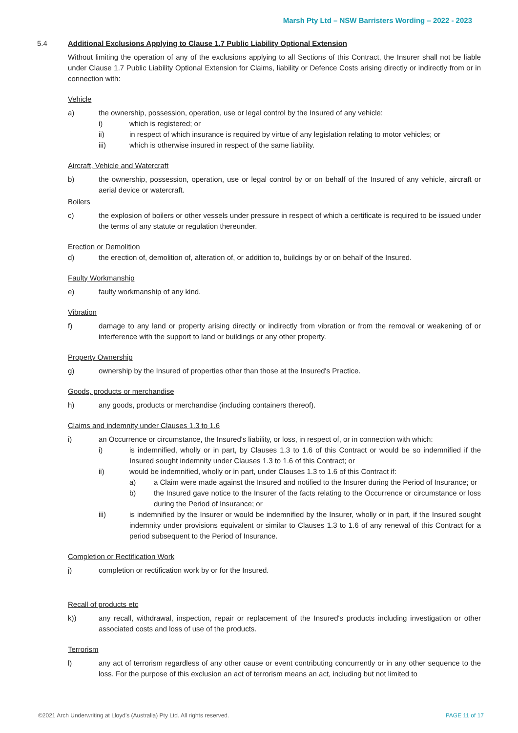Marsh Pty Ltd – NSW Barristers Wording – 2022 - 2023
5.4 Additional Exclusions Applying to Clause 1.7 Public Liability Optional Extension
Without limiting the operation of any of the exclusions applying to all Sections of this Contract, the Insurer shall not be liable under Clause 1.7 Public Liability Optional Extension for Claims, liability or Defence Costs arising directly or indirectly from or in connection with:
Vehicle
a) the ownership, possession, operation, use or legal control by the Insured of any vehicle:
i) which is registered; or
ii) in respect of which insurance is required by virtue of any legislation relating to motor vehicles; or
iii) which is otherwise insured in respect of the same liability.
Aircraft, Vehicle and Watercraft
b) the ownership, possession, operation, use or legal control by or on behalf of the Insured of any vehicle, aircraft or aerial device or watercraft.
Boilers
c) the explosion of boilers or other vessels under pressure in respect of which a certificate is required to be issued under the terms of any statute or regulation thereunder.
Erection or Demolition
d) the erection of, demolition of, alteration of, or addition to, buildings by or on behalf of the Insured.
Faulty Workmanship
e) faulty workmanship of any kind.
Vibration
f) damage to any land or property arising directly or indirectly from vibration or from the removal or weakening of or interference with the support to land or buildings or any other property.
Property Ownership
g) ownership by the Insured of properties other than those at the Insured's Practice.
Goods, products or merchandise
h) any goods, products or merchandise (including containers thereof).
Claims and indemnity under Clauses 1.3 to 1.6
i) an Occurrence or circumstance, the Insured's liability, or loss, in respect of, or in connection with which:
i) is indemnified, wholly or in part, by Clauses 1.3 to 1.6 of this Contract or would be so indemnified if the Insured sought indemnity under Clauses 1.3 to 1.6 of this Contract; or
ii) would be indemnified, wholly or in part, under Clauses 1.3 to 1.6 of this Contract if:
a) a Claim were made against the Insured and notified to the Insurer during the Period of Insurance; or
b) the Insured gave notice to the Insurer of the facts relating to the Occurrence or circumstance or loss during the Period of Insurance; or
iii) is indemnified by the Insurer or would be indemnified by the Insurer, wholly or in part, if the Insured sought indemnity under provisions equivalent or similar to Clauses 1.3 to 1.6 of any renewal of this Contract for a period subsequent to the Period of Insurance.
Completion or Rectification Work
j) completion or rectification work by or for the Insured.
Recall of products etc
k)) any recall, withdrawal, inspection, repair or replacement of the Insured's products including investigation or other associated costs and loss of use of the products.
Terrorism
l) any act of terrorism regardless of any other cause or event contributing concurrently or in any other sequence to the loss. For the purpose of this exclusion an act of terrorism means an act, including but not limited to
©2021 Arch Underwriting at Lloyd's (Australia) Pty Ltd. All rights reserved. PAGE 11 of 17